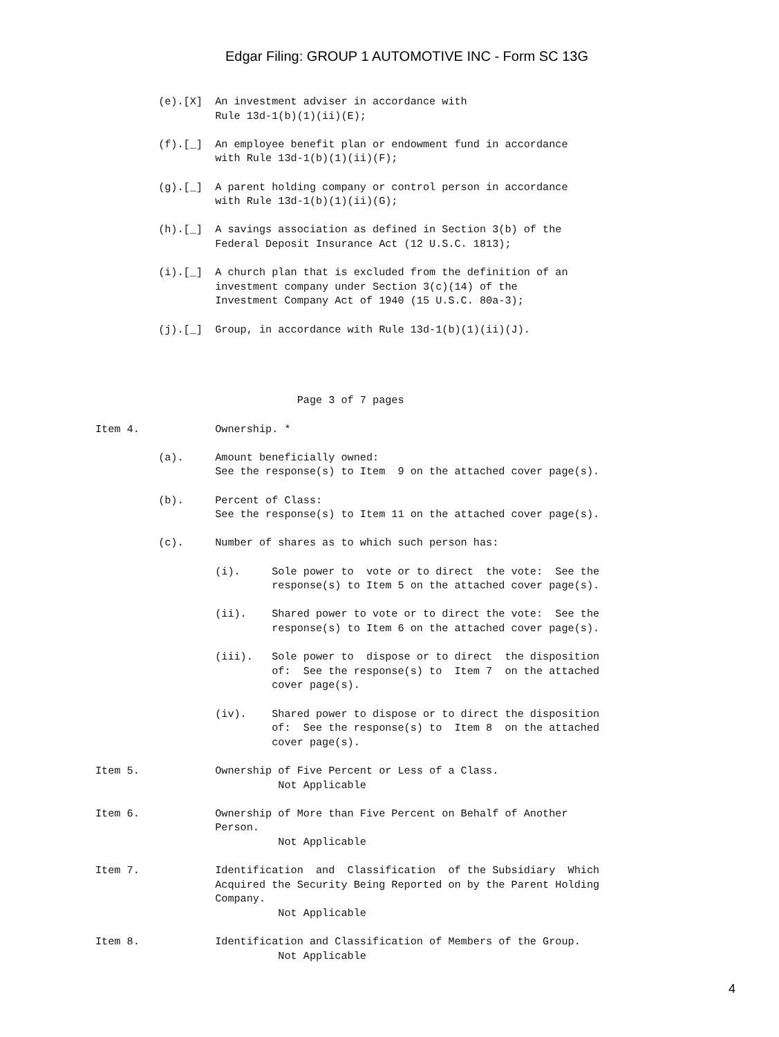Edgar Filing: GROUP 1 AUTOMOTIVE INC - Form SC 13G
          (e).[X]  An investment adviser in accordance with
                   Rule 13d-1(b)(1)(ii)(E);

          (f).[_]  An employee benefit plan or endowment fund in accordance
                   with Rule 13d-1(b)(1)(ii)(F);

          (g).[_]  A parent holding company or control person in accordance
                   with Rule 13d-1(b)(1)(ii)(G);

          (h).[_]  A savings association as defined in Section 3(b) of the
                   Federal Deposit Insurance Act (12 U.S.C. 1813);

          (i).[_]  A church plan that is excluded from the definition of an
                   investment company under Section 3(c)(14) of the
                   Investment Company Act of 1940 (15 U.S.C. 80a-3);

          (j).[_]  Group, in accordance with Rule 13d-1(b)(1)(ii)(J).




                                Page 3 of 7 pages

Item 4.            Ownership. *

          (a).     Amount beneficially owned:
                   See the response(s) to Item  9 on the attached cover page(s).

          (b).     Percent of Class:
                   See the response(s) to Item 11 on the attached cover page(s).

          (c).     Number of shares as to which such person has:

                   (i).     Sole power to  vote or to direct  the vote:  See the
                            response(s) to Item 5 on the attached cover page(s).

                   (ii).    Shared power to vote or to direct the vote:  See the
                            response(s) to Item 6 on the attached cover page(s).

                   (iii).   Sole power to  dispose or to direct  the disposition
                            of:  See the response(s) to  Item 7  on the attached
                            cover page(s).

                   (iv).    Shared power to dispose or to direct the disposition
                            of:  See the response(s) to  Item 8  on the attached
                            cover page(s).

Item 5.            Ownership of Five Percent or Less of a Class.
                             Not Applicable

Item 6.            Ownership of More than Five Percent on Behalf of Another
                   Person.
                             Not Applicable

Item 7.            Identification  and  Classification  of the Subsidiary  Which
                   Acquired the Security Being Reported on by the Parent Holding
                   Company.
                             Not Applicable

Item 8.            Identification and Classification of Members of the Group.
                             Not Applicable
4